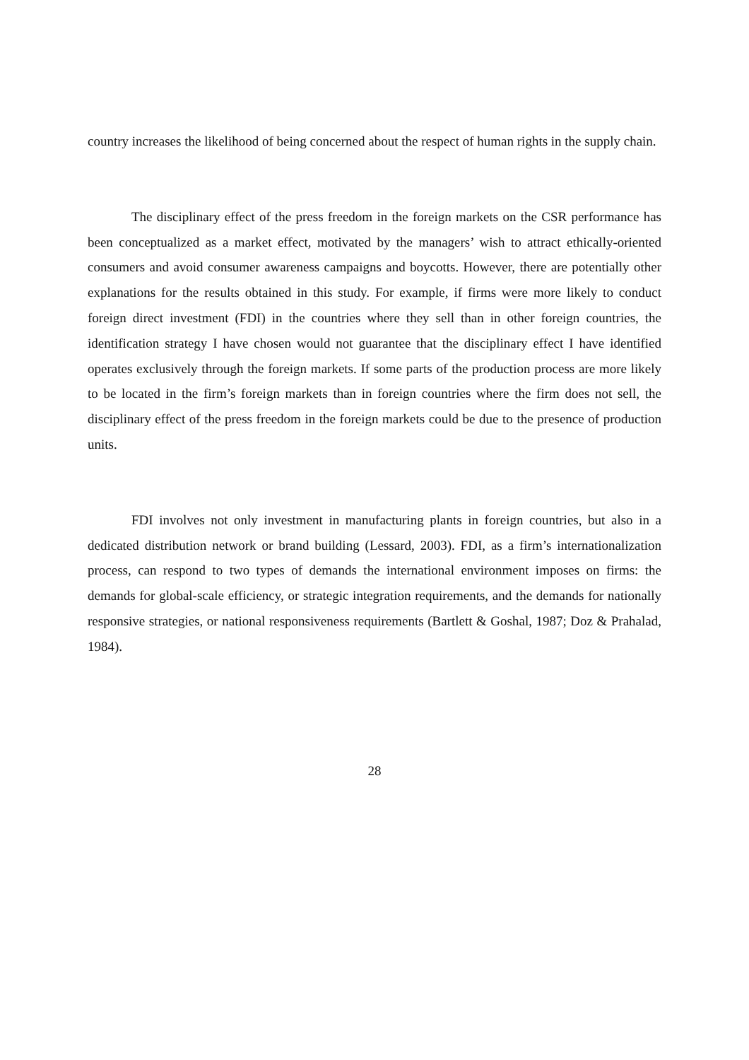country increases the likelihood of being concerned about the respect of human rights in the supply chain.
The disciplinary effect of the press freedom in the foreign markets on the CSR performance has been conceptualized as a market effect, motivated by the managers’ wish to attract ethically-oriented consumers and avoid consumer awareness campaigns and boycotts. However, there are potentially other explanations for the results obtained in this study. For example, if firms were more likely to conduct foreign direct investment (FDI) in the countries where they sell than in other foreign countries, the identification strategy I have chosen would not guarantee that the disciplinary effect I have identified operates exclusively through the foreign markets. If some parts of the production process are more likely to be located in the firm’s foreign markets than in foreign countries where the firm does not sell, the disciplinary effect of the press freedom in the foreign markets could be due to the presence of production units.
FDI involves not only investment in manufacturing plants in foreign countries, but also in a dedicated distribution network or brand building (Lessard, 2003). FDI, as a firm’s internationalization process, can respond to two types of demands the international environment imposes on firms: the demands for global-scale efficiency, or strategic integration requirements, and the demands for nationally responsive strategies, or national responsiveness requirements (Bartlett & Goshal, 1987; Doz & Prahalad, 1984).
28